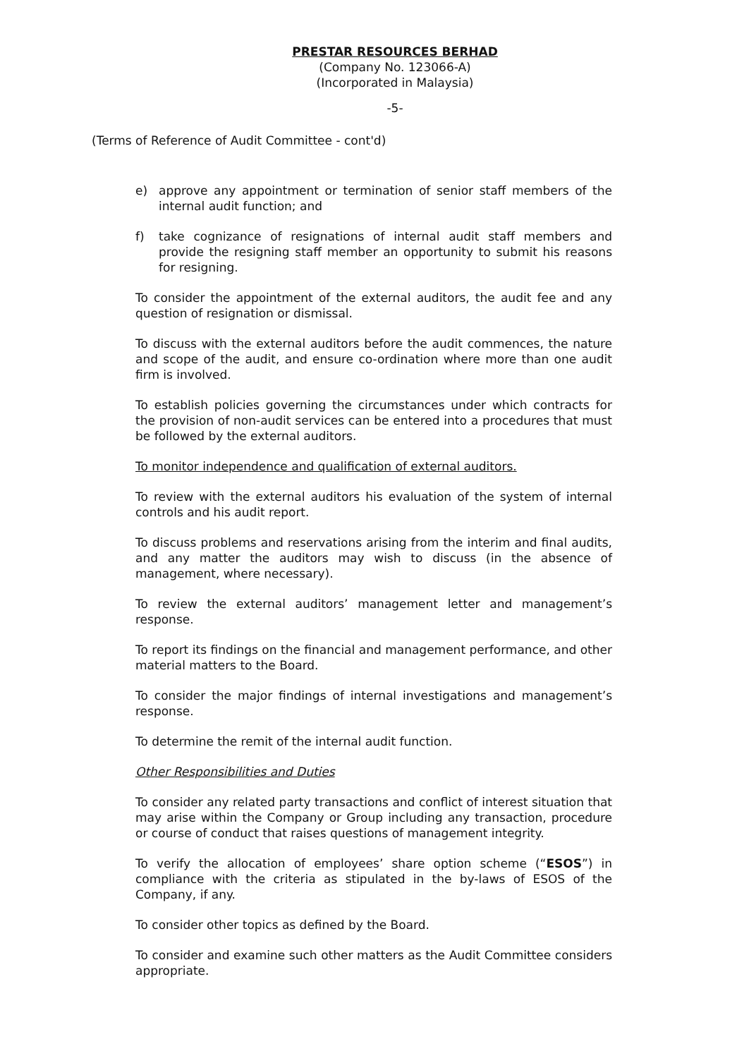PRESTAR RESOURCES BERHAD
(Company No. 123066-A)
(Incorporated in Malaysia)
-5-
(Terms of Reference of Audit Committee - cont'd)
e) approve any appointment or termination of senior staff members of the internal audit function; and
f) take cognizance of resignations of internal audit staff members and provide the resigning staff member an opportunity to submit his reasons for resigning.
To consider the appointment of the external auditors, the audit fee and any question of resignation or dismissal.
To discuss with the external auditors before the audit commences, the nature and scope of the audit, and ensure co-ordination where more than one audit firm is involved.
To establish policies governing the circumstances under which contracts for the provision of non-audit services can be entered into a procedures that must be followed by the external auditors.
To monitor independence and qualification of external auditors.
To review with the external auditors his evaluation of the system of internal controls and his audit report.
To discuss problems and reservations arising from the interim and final audits, and any matter the auditors may wish to discuss (in the absence of management, where necessary).
To review the external auditors’ management letter and management’s response.
To report its findings on the financial and management performance, and other material matters to the Board.
To consider the major findings of internal investigations and management’s response.
To determine the remit of the internal audit function.
Other Responsibilities and Duties
To consider any related party transactions and conflict of interest situation that may arise within the Company or Group including any transaction, procedure or course of conduct that raises questions of management integrity.
To verify the allocation of employees’ share option scheme (“ESOS”) in compliance with the criteria as stipulated in the by-laws of ESOS of the Company, if any.
To consider other topics as defined by the Board.
To consider and examine such other matters as the Audit Committee considers appropriate.